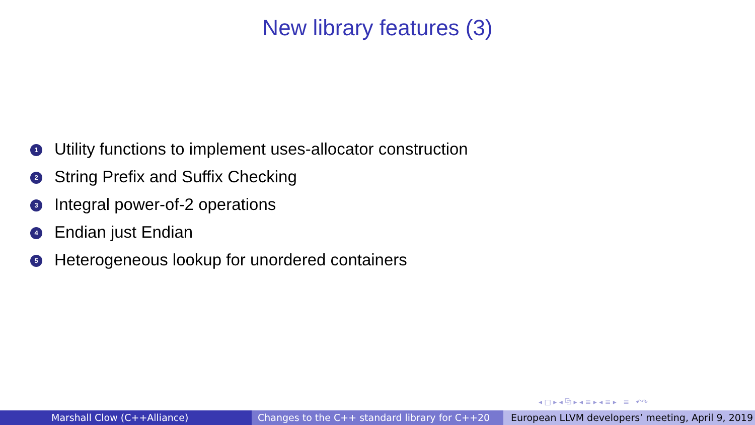New library features (3)
1 Utility functions to implement uses-allocator construction
2 String Prefix and Suffix Checking
3 Integral power-of-2 operations
4 Endian just Endian
5 Heterogeneous lookup for unordered containers
◂ □ ▸ ◂ ⧉ ▸ ◂ ≡ ▸ ◂ ≡ ▸ ≡ ↶↷
Marshall Clow (C++Alliance) Changes to the C++ standard library for C++20
European LLVM developers’ meeting, April 9, 2019